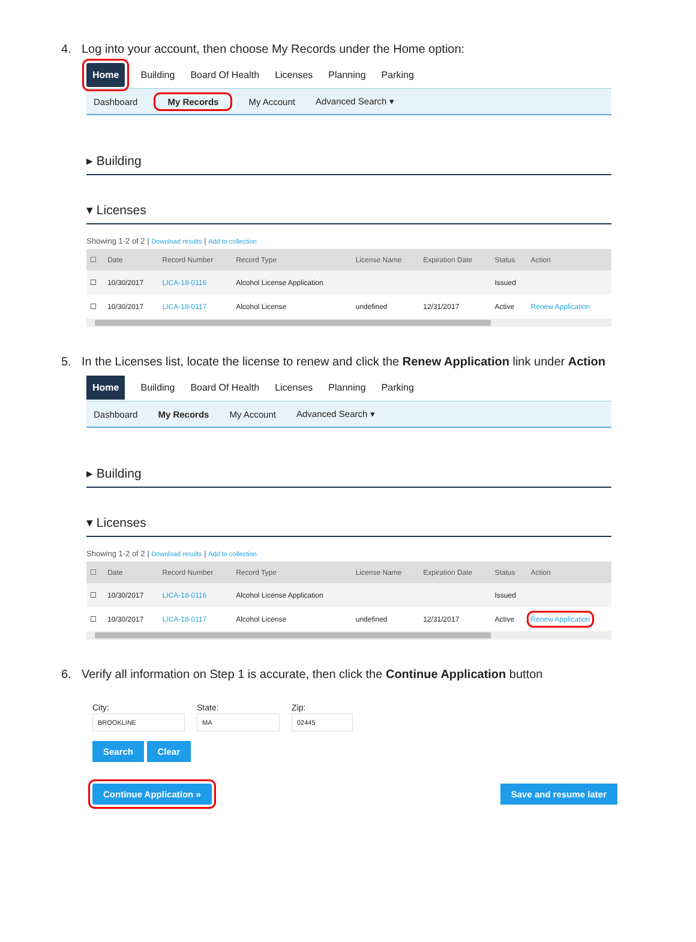4. Log into your account, then choose My Records under the Home option:
Home Building Board Of Health Licenses Planning Parking
Dashboard My Records My Account Advanced Search ▾
▸ Building
▾ Licenses
Showing 1-2 of 2 | Download results | Add to collection
| ☐ | Date | Record Number | Record Type | License Name | Expiration Date | Status | Action |
| --- | --- | --- | --- | --- | --- | --- | --- |
| ☐ | 10/30/2017 | LICA-18-0116 | Alcohol License Application | | | Issued | |
| ☐ | 10/30/2017 | LICA-18-0117 | Alcohol License | undefined | 12/31/2017 | Active | Renew Application |
5. In the Licenses list, locate the license to renew and click the Renew Application link under Action
Home Building Board Of Health Licenses Planning Parking
Dashboard My Records My Account Advanced Search ▾
▸ Building
▾ Licenses
Showing 1-2 of 2 | Download results | Add to collection
| ☐ | Date | Record Number | Record Type | License Name | Expiration Date | Status | Action |
| --- | --- | --- | --- | --- | --- | --- | --- |
| ☐ | 10/30/2017 | LICA-18-0116 | Alcohol License Application | | | Issued | |
| ☐ | 10/30/2017 | LICA-18-0117 | Alcohol License | undefined | 12/31/2017 | Active | Renew Application |
6. Verify all information on Step 1 is accurate, then click the Continue Application button
City:
BROOKLINE
State:
MA
Zip:
02445
Search Clear
Continue Application » Save and resume later